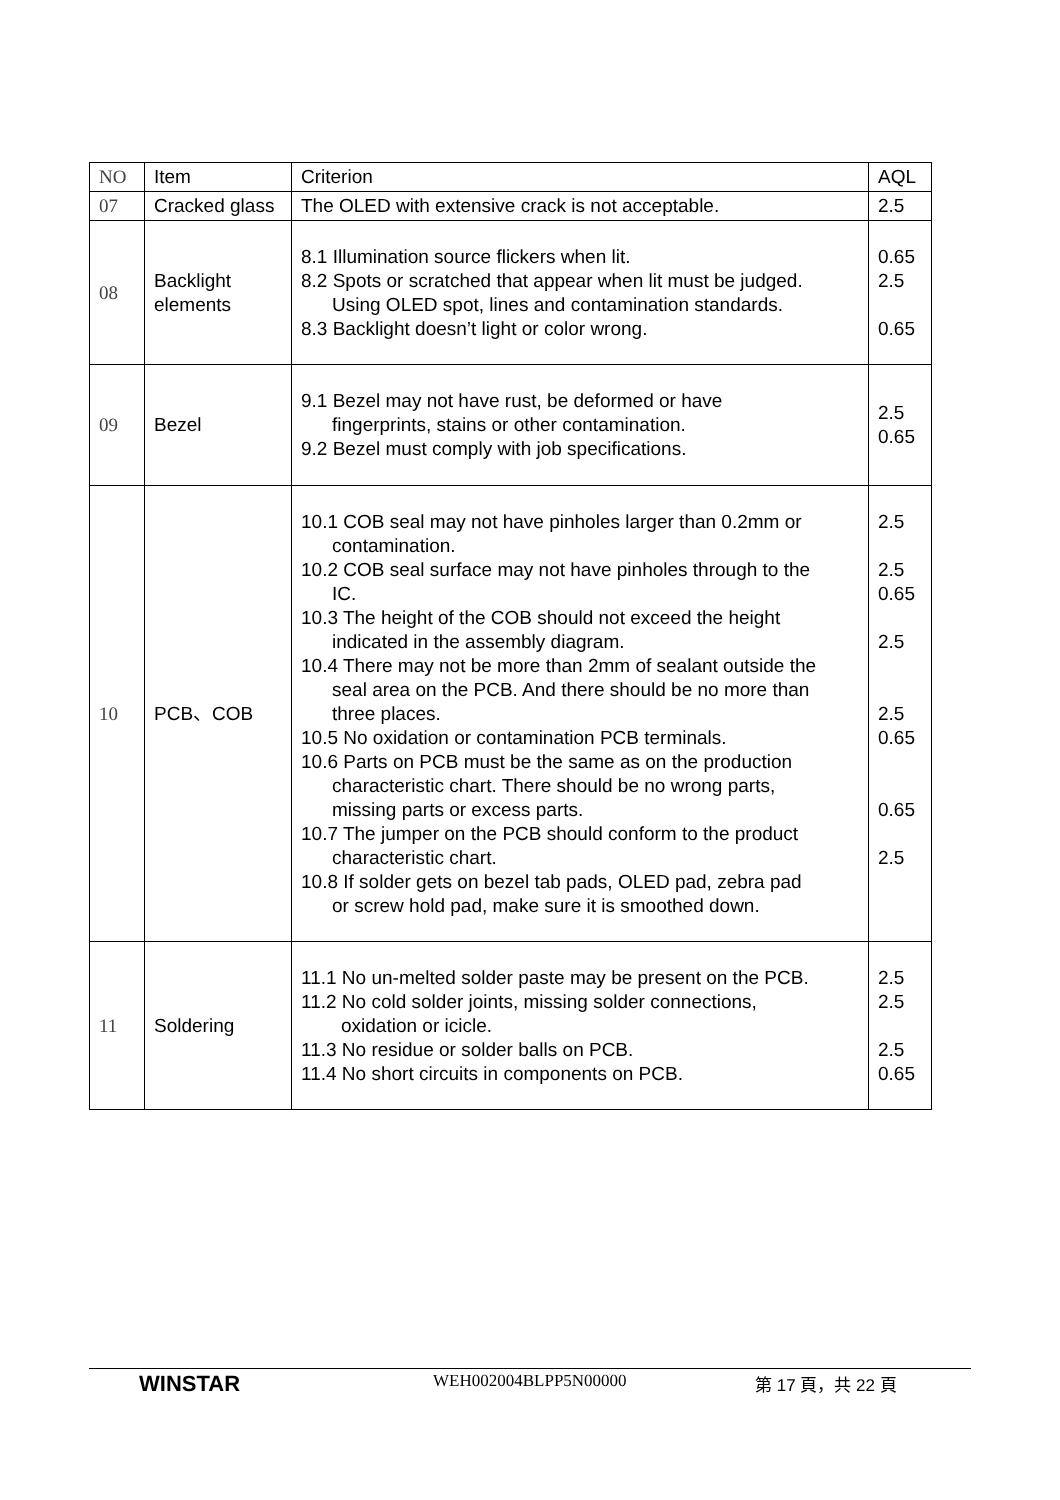| NO | Item | Criterion | AQL |
| --- | --- | --- | --- |
| 07 | Cracked glass | The OLED with extensive crack is not acceptable. | 2.5 |
| 08 | Backlight elements | 8.1 Illumination source flickers when lit. 8.2 Spots or scratched that appear when lit must be judged. Using OLED spot, lines and contamination standards. 8.3 Backlight doesn’t light or color wrong. | 0.65 2.5 0.65 |
| 09 | Bezel | 9.1 Bezel may not have rust, be deformed or have fingerprints, stains or other contamination. 9.2 Bezel must comply with job specifications. | 2.5 0.65 |
| 10 | PCB、COB | 10.1 COB seal may not have pinholes larger than 0.2mm or contamination. 10.2 COB seal surface may not have pinholes through to the IC. 10.3 The height of the COB should not exceed the height indicated in the assembly diagram. 10.4 There may not be more than 2mm of sealant outside the seal area on the PCB. And there should be no more than three places. 10.5 No oxidation or contamination PCB terminals. 10.6 Parts on PCB must be the same as on the production characteristic chart. There should be no wrong parts, missing parts or excess parts. 10.7 The jumper on the PCB should conform to the product characteristic chart. 10.8 If solder gets on bezel tab pads, OLED pad, zebra pad or screw hold pad, make sure it is smoothed down. | 2.5 2.5 0.65 2.5 2.5 0.65 0.65 2.5 |
| 11 | Soldering | 11.1 No un-melted solder paste may be present on the PCB. 11.2 No cold solder joints, missing solder connections, oxidation or icicle. 11.3 No residue or solder balls on PCB. 11.4 No short circuits in components on PCB. | 2.5 2.5 2.5 0.65 |
WINSTAR WEH002004BLPP5N00000 第 17 頁，共 22 頁